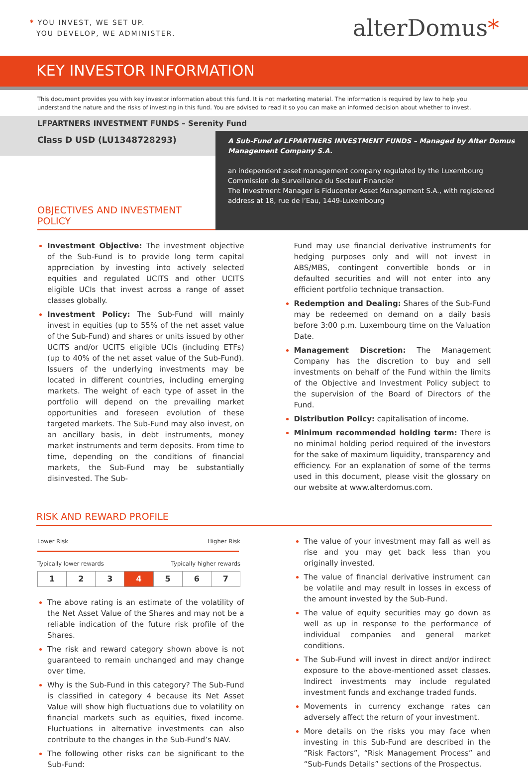* YOU INVEST, WE SET UP.
YOU DEVELOP, WE ADMINISTER.
alterDomus*
KEY INVESTOR INFORMATION
This document provides you with key investor information about this fund. It is not marketing material. The information is required by law to help you understand the nature and the risks of investing in this fund. You are advised to read it so you can make an informed decision about whether to invest.
LFPARTNERS INVESTMENT FUNDS – Serenity Fund
Class D USD (LU1348728293)
OBJECTIVES AND INVESTMENT POLICY
A Sub-Fund of LFPARTNERS INVESTMENT FUNDS – Managed by Alter Domus Management Company S.A.
an independent asset management company regulated by the Luxembourg Commission de Surveillance du Secteur Financier
The Investment Manager is Fiducenter Asset Management S.A., with registered address at 18, rue de l’Eau, 1449-Luxembourg
Investment Objective: The investment objective of the Sub-Fund is to provide long term capital appreciation by investing into actively selected equities and regulated UCITS and other UCITS eligible UCIs that invest across a range of asset classes globally.
Investment Policy: The Sub-Fund will mainly invest in equities (up to 55% of the net asset value of the Sub-Fund) and shares or units issued by other UCITS and/or UCITS eligible UCIs (including ETFs) (up to 40% of the net asset value of the Sub-Fund). Issuers of the underlying investments may be located in different countries, including emerging markets. The weight of each type of asset in the portfolio will depend on the prevailing market opportunities and foreseen evolution of these targeted markets. The Sub-Fund may also invest, on an ancillary basis, in debt instruments, money market instruments and term deposits. From time to time, depending on the conditions of financial markets, the Sub-Fund may be substantially disinvested. The Sub-
Fund may use financial derivative instruments for hedging purposes only and will not invest in ABS/MBS, contingent convertible bonds or in defaulted securities and will not enter into any efficient portfolio technique transaction.
Redemption and Dealing: Shares of the Sub-Fund may be redeemed on demand on a daily basis before 3:00 p.m. Luxembourg time on the Valuation Date.
Management Discretion: The Management Company has the discretion to buy and sell investments on behalf of the Fund within the limits of the Objective and Investment Policy subject to the supervision of the Board of Directors of the Fund.
Distribution Policy: capitalisation of income.
Minimum recommended holding term: There is no minimal holding period required of the investors for the sake of maximum liquidity, transparency and efficiency. For an explanation of some of the terms used in this document, please visit the glossary on our website at www.alterdomus.com.
RISK AND REWARD PROFILE
Lower Risk Higher Risk
Typically lower rewards Typically higher rewards
| 1 | 2 | 3 | 4 | 5 | 6 | 7 |
The above rating is an estimate of the volatility of the Net Asset Value of the Shares and may not be a reliable indication of the future risk profile of the Shares.
The risk and reward category shown above is not guaranteed to remain unchanged and may change over time.
Why is the Sub-Fund in this category? The Sub-Fund is classified in category 4 because its Net Asset Value will show high fluctuations due to volatility on financial markets such as equities, fixed income. Fluctuations in alternative investments can also contribute to the changes in the Sub-Fund’s NAV.
The following other risks can be significant to the Sub-Fund:
The value of your investment may fall as well as rise and you may get back less than you originally invested.
The value of financial derivative instrument can be volatile and may result in losses in excess of the amount invested by the Sub-Fund.
The value of equity securities may go down as well as up in response to the performance of individual companies and general market conditions.
The Sub-Fund will invest in direct and/or indirect exposure to the above-mentioned asset classes. Indirect investments may include regulated investment funds and exchange traded funds.
Movements in currency exchange rates can adversely affect the return of your investment.
More details on the risks you may face when investing in this Sub-Fund are described in the “Risk Factors”, “Risk Management Process” and “Sub-Funds Details” sections of the Prospectus.